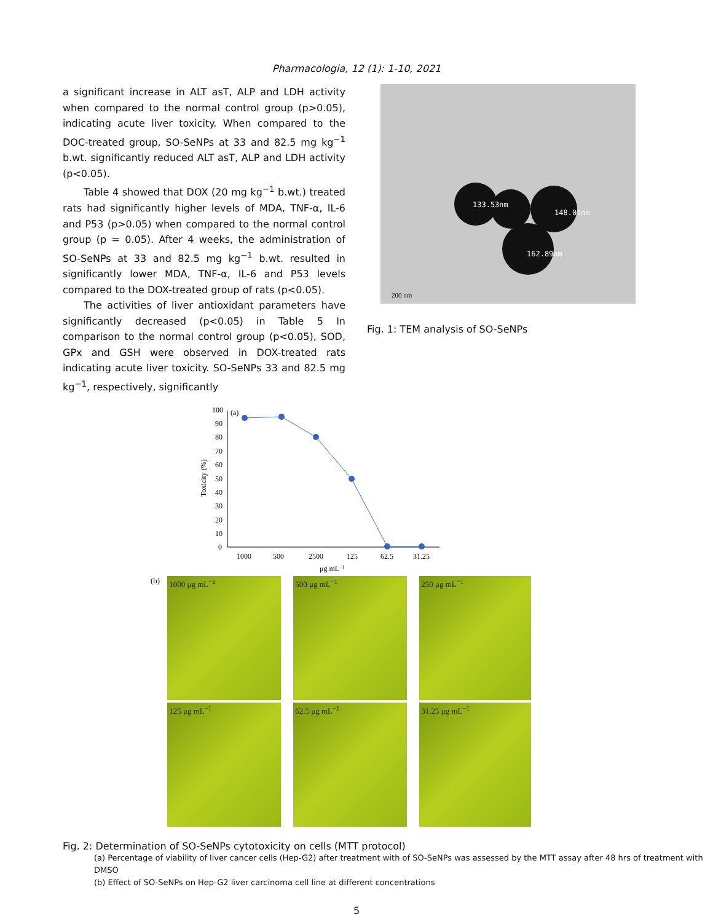Pharmacologia, 12 (1): 1-10, 2021
a significant increase in ALT asT, ALP and LDH activity when compared to the normal control group (p>0.05), indicating acute liver toxicity. When compared to the DOC-treated group, SO-SeNPs at 33 and 82.5 mg kg<sup>−1</sup> b.wt. significantly reduced ALT asT, ALP and LDH activity (p<0.05).
Table 4 showed that DOX (20 mg kg<sup>−1</sup> b.wt.) treated rats had significantly higher levels of MDA, TNF-α, IL-6 and P53 (p>0.05) when compared to the normal control group (p = 0.05). After 4 weeks, the administration of SO-SeNPs at 33 and 82.5 mg kg<sup>−1</sup> b.wt. resulted in significantly lower MDA, TNF-α, IL-6 and P53 levels compared to the DOX-treated group of rats (p<0.05).
The activities of liver antioxidant parameters have significantly decreased (p<0.05) in Table 5 In comparison to the normal control group (p<0.05), SOD, GPx and GSH were observed in DOX-treated rats indicating acute liver toxicity. SO-SeNPs 33 and 82.5 mg kg<sup>−1</sup>, respectively, significantly
133.53nm
148.01nm
162.89nm
200 nm
Fig. 1: TEM analysis of SO-SeNPs
Toxicity (%)
100
90
80
70
60
50
40
30
20
10
0
(a)
1000
500
2500
125
62.5
31.25
μg mL−1
(b)
1000 μg mL<sup>−1</sup>
500 μg mL<sup>−1</sup>
250 μg mL<sup>−1</sup>
125 μg mL<sup>−1</sup>
62.5 μg mL<sup>−1</sup>
31.25 μg mL<sup>−1</sup>
Fig. 2: Determination of SO-SeNPs cytotoxicity on cells (MTT protocol)
(a) Percentage of viability of liver cancer cells (Hep-G2) after treatment with of SO-SeNPs was assessed by the MTT assay after 48 hrs of treatment with DMSO
(b) Effect of SO-SeNPs on Hep-G2 liver carcinoma cell line at different concentrations
5